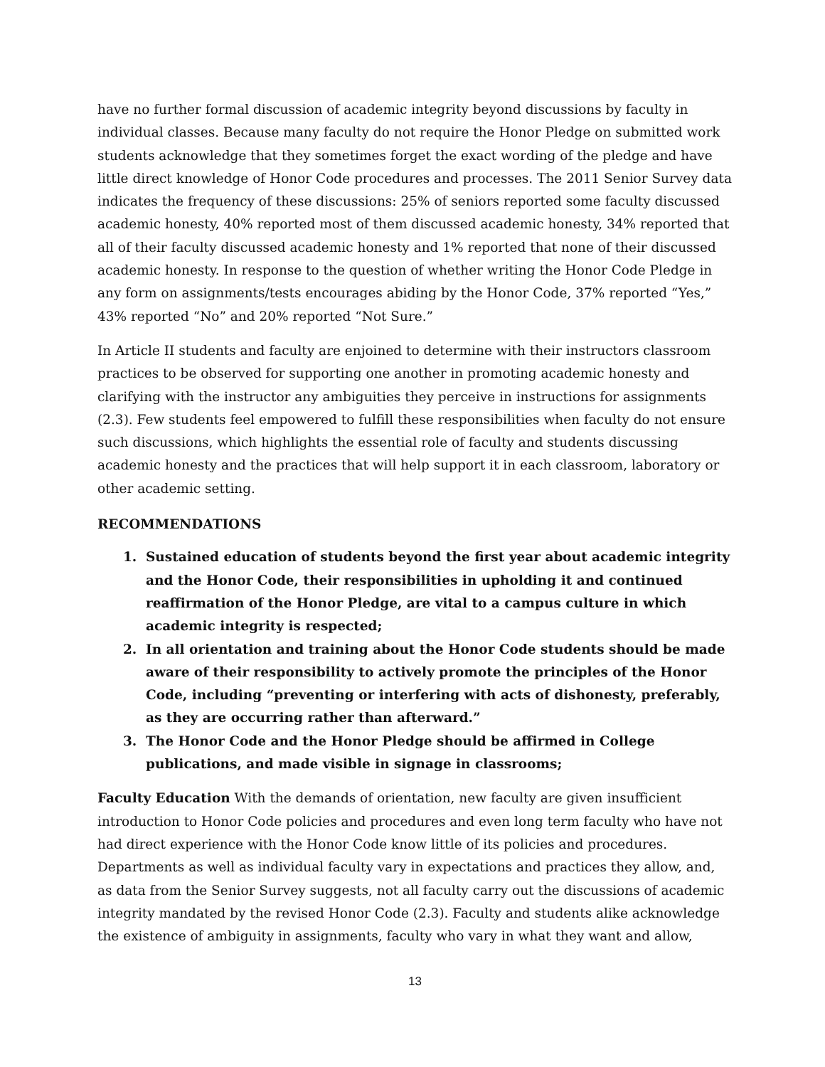have no further formal discussion of academic integrity beyond discussions by faculty in individual classes. Because many faculty do not require the Honor Pledge on submitted work students acknowledge that they sometimes forget the exact wording of the pledge and have little direct knowledge of Honor Code procedures and processes. The 2011 Senior Survey data indicates the frequency of these discussions: 25% of seniors reported some faculty discussed academic honesty, 40% reported most of them discussed academic honesty, 34% reported that all of their faculty discussed academic honesty and 1% reported that none of their discussed academic honesty. In response to the question of whether writing the Honor Code Pledge in any form on assignments/tests encourages abiding by the Honor Code, 37% reported “Yes,” 43% reported “No” and 20% reported “Not Sure.”
In Article II students and faculty are enjoined to determine with their instructors classroom practices to be observed for supporting one another in promoting academic honesty and clarifying with the instructor any ambiguities they perceive in instructions for assignments (2.3). Few students feel empowered to fulfill these responsibilities when faculty do not ensure such discussions, which highlights the essential role of faculty and students discussing academic honesty and the practices that will help support it in each classroom, laboratory or other academic setting.
RECOMMENDATIONS
1. Sustained education of students beyond the first year about academic integrity and the Honor Code, their responsibilities in upholding it and continued reaffirmation of the Honor Pledge, are vital to a campus culture in which academic integrity is respected;
2. In all orientation and training about the Honor Code students should be made aware of their responsibility to actively promote the principles of the Honor Code, including “preventing or interfering with acts of dishonesty, preferably, as they are occurring rather than afterward.”
3. The Honor Code and the Honor Pledge should be affirmed in College publications, and made visible in signage in classrooms;
Faculty Education With the demands of orientation, new faculty are given insufficient introduction to Honor Code policies and procedures and even long term faculty who have not had direct experience with the Honor Code know little of its policies and procedures. Departments as well as individual faculty vary in expectations and practices they allow, and, as data from the Senior Survey suggests, not all faculty carry out the discussions of academic integrity mandated by the revised Honor Code (2.3). Faculty and students alike acknowledge the existence of ambiguity in assignments, faculty who vary in what they want and allow,
13